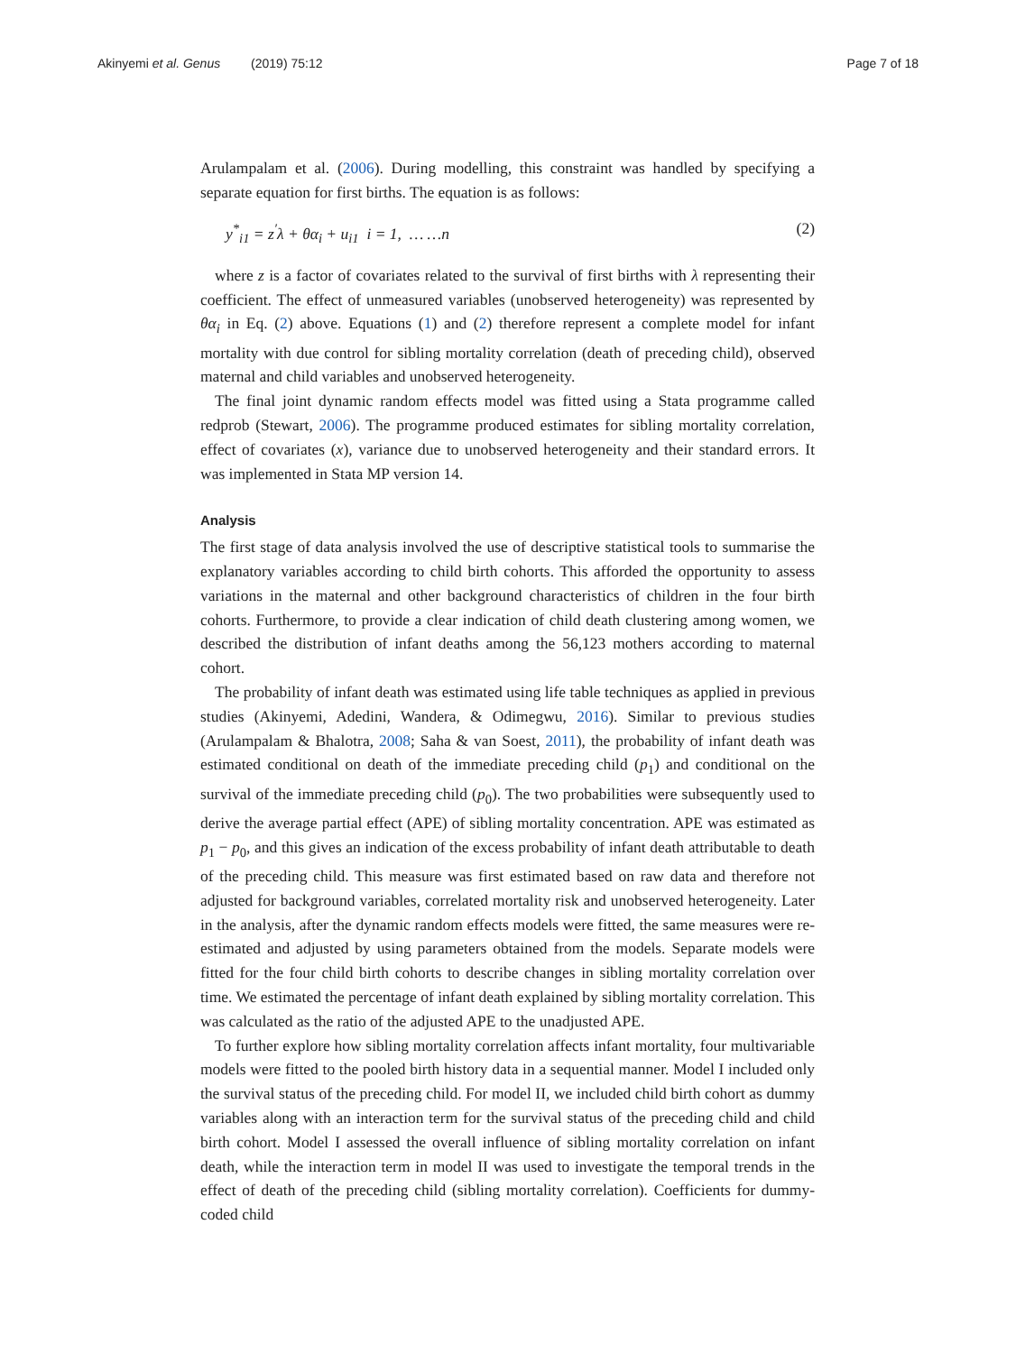Akinyemi et al. Genus (2019) 75:12 Page 7 of 18
Arulampalam et al. (2006). During modelling, this constraint was handled by specifying a separate equation for first births. The equation is as follows:
y<sup>*</sup><sub>i1</sub> = z<sup>′</sup>λ + θα<sub>i</sub> + u<sub>i1</sub> i = 1, … …n (2)
where z is a factor of covariates related to the survival of first births with λ representing their coefficient. The effect of unmeasured variables (unobserved heterogeneity) was represented by θα<sub>i</sub> in Eq. (2) above. Equations (1) and (2) therefore represent a complete model for infant mortality with due control for sibling mortality correlation (death of preceding child), observed maternal and child variables and unobserved heterogeneity.
The final joint dynamic random effects model was fitted using a Stata programme called redprob (Stewart, 2006). The programme produced estimates for sibling mortality correlation, effect of covariates (x), variance due to unobserved heterogeneity and their standard errors. It was implemented in Stata MP version 14.
Analysis
The first stage of data analysis involved the use of descriptive statistical tools to summarise the explanatory variables according to child birth cohorts. This afforded the opportunity to assess variations in the maternal and other background characteristics of children in the four birth cohorts. Furthermore, to provide a clear indication of child death clustering among women, we described the distribution of infant deaths among the 56,123 mothers according to maternal cohort.
The probability of infant death was estimated using life table techniques as applied in previous studies (Akinyemi, Adedini, Wandera, & Odimegwu, 2016). Similar to previous studies (Arulampalam & Bhalotra, 2008; Saha & van Soest, 2011), the probability of infant death was estimated conditional on death of the immediate preceding child (p<sub>1</sub>) and conditional on the survival of the immediate preceding child (p<sub>0</sub>). The two probabilities were subsequently used to derive the average partial effect (APE) of sibling mortality concentration. APE was estimated as p<sub>1</sub> − p<sub>0</sub>, and this gives an indication of the excess probability of infant death attributable to death of the preceding child. This measure was first estimated based on raw data and therefore not adjusted for background variables, correlated mortality risk and unobserved heterogeneity. Later in the analysis, after the dynamic random effects models were fitted, the same measures were re-estimated and adjusted by using parameters obtained from the models. Separate models were fitted for the four child birth cohorts to describe changes in sibling mortality correlation over time. We estimated the percentage of infant death explained by sibling mortality correlation. This was calculated as the ratio of the adjusted APE to the unadjusted APE.
To further explore how sibling mortality correlation affects infant mortality, four multivariable models were fitted to the pooled birth history data in a sequential manner. Model I included only the survival status of the preceding child. For model II, we included child birth cohort as dummy variables along with an interaction term for the survival status of the preceding child and child birth cohort. Model I assessed the overall influence of sibling mortality correlation on infant death, while the interaction term in model II was used to investigate the temporal trends in the effect of death of the preceding child (sibling mortality correlation). Coefficients for dummy-coded child